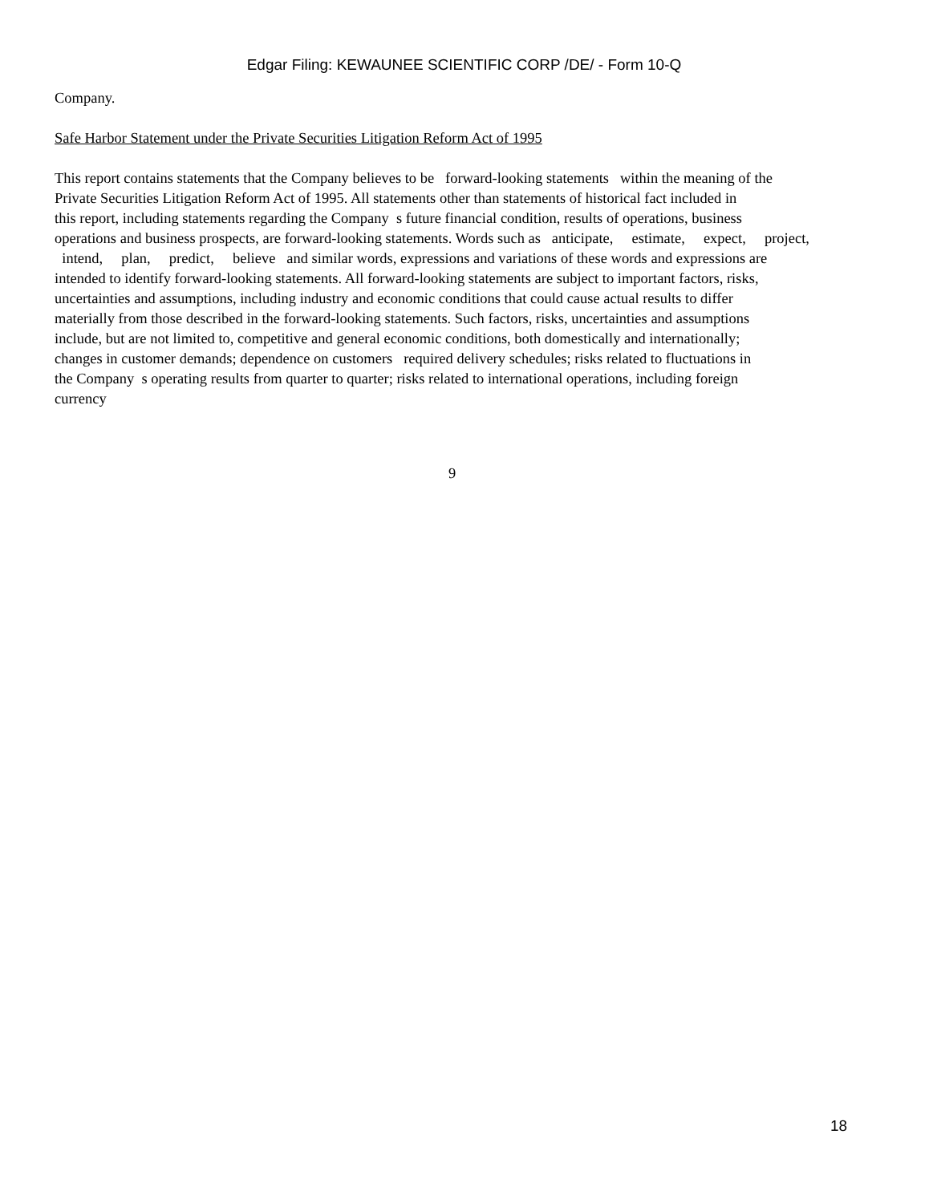Edgar Filing: KEWAUNEE SCIENTIFIC CORP /DE/ - Form 10-Q
Company.
Safe Harbor Statement under the Private Securities Litigation Reform Act of 1995
This report contains statements that the Company believes to be forward-looking statements within the meaning of the
Private Securities Litigation Reform Act of 1995. All statements other than statements of historical fact included in
this report, including statements regarding the Company s future financial condition, results of operations, business
operations and business prospects, are forward-looking statements. Words such as anticipate, estimate, expect, project,
intend, plan, predict, believe and similar words, expressions and variations of these words and expressions are
intended to identify forward-looking statements. All forward-looking statements are subject to important factors, risks,
uncertainties and assumptions, including industry and economic conditions that could cause actual results to differ
materially from those described in the forward-looking statements. Such factors, risks, uncertainties and assumptions
include, but are not limited to, competitive and general economic conditions, both domestically and internationally;
changes in customer demands; dependence on customers required delivery schedules; risks related to fluctuations in
the Company s operating results from quarter to quarter; risks related to international operations, including foreign
currency
9
18